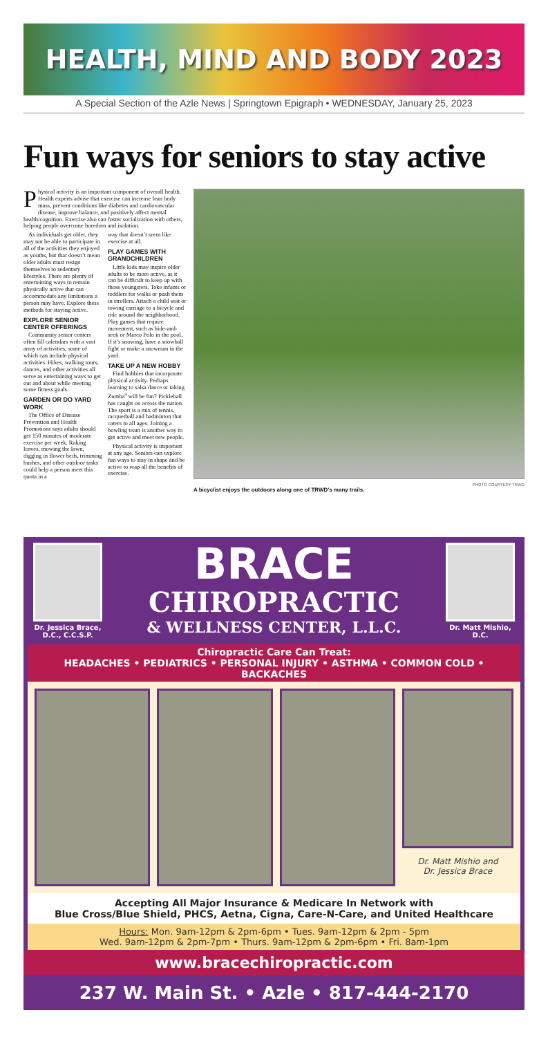HEALTH, MIND AND BODY 2023
A Special Section of the Azle News | Springtown Epigraph • WEDNESDAY, January 25, 2023
Fun ways for seniors to stay active
Physical activity is an important component of overall health. Health experts advise that exercise can increase lean body mass, prevent conditions like diabetes and cardiovascular disease, improve balance, and positively affect mental health/cognition. Exercise also can foster socialization with others, helping people overcome boredom and isolation.
As individuals get older, they may not be able to participate in all of the activities they enjoyed as youths, but that doesn’t mean older adults must resign themselves to sedentary lifestyles. There are plenty of entertaining ways to remain physically active that can accommodate any limitations a person may have. Explore these methods for staying active.
EXPLORE SENIOR CENTER OFFERINGS
Community senior centers often fill calendars with a vast array of activities, some of which can include physical activities. Hikes, walking tours, dances, and other activities all serve as entertaining ways to get out and about while meeting some fitness goals.
GARDEN OR DO YARD WORK
The Office of Disease Prevention and Health Promotions says adults should get 150 minutes of moderate exercise per week. Raking leaves, mowing the lawn, digging in flower beds, trimming bushes, and other outdoor tasks could help a person meet this quota in a
way that doesn’t seem like exercise at all.
PLAY GAMES WITH GRANDCHILDREN
Little kids may inspire older adults to be more active, as it can be difficult to keep up with those youngsters. Take infants or toddlers for walks or push them in strollers. Attach a child seat or towing carriage to a bicycle and ride around the neighborhood. Play games that require movement, such as hide-and-seek or Marco Polo in the pool. If it’s snowing, have a snowball fight or make a snowman in the yard.
TAKE UP A NEW HOBBY
Find hobbies that incorporate physical activity. Perhaps learning to salsa dance or taking Zumba<sup>a</sup> will be fun? Pickleball has caught on across the nation. The sport is a mix of tennis, racquetball and badminton that caters to all ages. Joining a bowling team is another way to get active and meet new people.
Physical activity is important at any age. Seniors can explore fun ways to stay in shape and be active to reap all the benefits of exercise.
PHOTO COURTESY TRWD
A bicyclist enjoys the outdoors along one of TRWD’s many trails.
Dr. Jessica Brace, D.C., C.C.S.P.
BRACE
CHIROPRACTIC
& WELLNESS CENTER, L.L.C.
Dr. Matt Mishio, D.C.
Chiropractic Care Can Treat:
HEADACHES • PEDIATRICS • PERSONAL INJURY • ASTHMA • COMMON COLD • BACKACHES
Dr. Matt Mishio and
Dr. Jessica Brace
Accepting All Major Insurance & Medicare In Network with
Blue Cross/Blue Shield, PHCS, Aetna, Cigna, Care-N-Care, and United Healthcare
Hours: Mon. 9am-12pm & 2pm-6pm • Tues. 9am-12pm & 2pm - 5pm
Wed. 9am-12pm & 2pm-7pm • Thurs. 9am-12pm & 2pm-6pm • Fri. 8am-1pm
www.bracechiropractic.com
237 W. Main St. • Azle • 817-444-2170